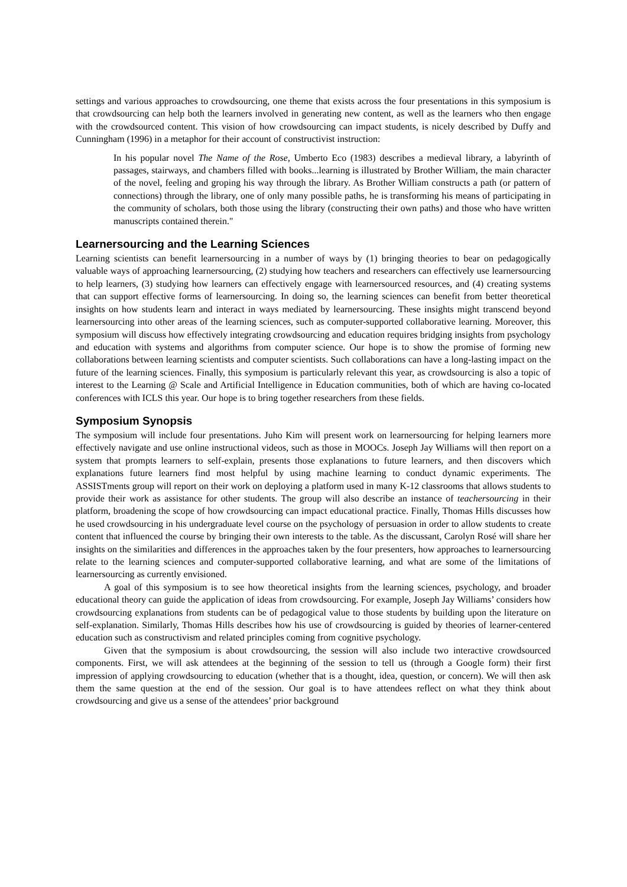settings and various approaches to crowdsourcing, one theme that exists across the four presentations in this symposium is that crowdsourcing can help both the learners involved in generating new content, as well as the learners who then engage with the crowdsourced content. This vision of how crowdsourcing can impact students, is nicely described by Duffy and Cunningham (1996) in a metaphor for their account of constructivist instruction:
In his popular novel The Name of the Rose, Umberto Eco (1983) describes a medieval library, a labyrinth of passages, stairways, and chambers filled with books...learning is illustrated by Brother William, the main character of the novel, feeling and groping his way through the library. As Brother William constructs a path (or pattern of connections) through the library, one of only many possible paths, he is transforming his means of participating in the community of scholars, both those using the library (constructing their own paths) and those who have written manuscripts contained therein."
Learnersourcing and the Learning Sciences
Learning scientists can benefit learnersourcing in a number of ways by (1) bringing theories to bear on pedagogically valuable ways of approaching learnersourcing, (2) studying how teachers and researchers can effectively use learnersourcing to help learners, (3) studying how learners can effectively engage with learnersourced resources, and (4) creating systems that can support effective forms of learnersourcing. In doing so, the learning sciences can benefit from better theoretical insights on how students learn and interact in ways mediated by learnersourcing. These insights might transcend beyond learnersourcing into other areas of the learning sciences, such as computer-supported collaborative learning. Moreover, this symposium will discuss how effectively integrating crowdsourcing and education requires bridging insights from psychology and education with systems and algorithms from computer science. Our hope is to show the promise of forming new collaborations between learning scientists and computer scientists. Such collaborations can have a long-lasting impact on the future of the learning sciences. Finally, this symposium is particularly relevant this year, as crowdsourcing is also a topic of interest to the Learning @ Scale and Artificial Intelligence in Education communities, both of which are having co-located conferences with ICLS this year. Our hope is to bring together researchers from these fields.
Symposium Synopsis
The symposium will include four presentations. Juho Kim will present work on learnersourcing for helping learners more effectively navigate and use online instructional videos, such as those in MOOCs. Joseph Jay Williams will then report on a system that prompts learners to self-explain, presents those explanations to future learners, and then discovers which explanations future learners find most helpful by using machine learning to conduct dynamic experiments. The ASSISTments group will report on their work on deploying a platform used in many K-12 classrooms that allows students to provide their work as assistance for other students. The group will also describe an instance of teachersourcing in their platform, broadening the scope of how crowdsourcing can impact educational practice. Finally, Thomas Hills discusses how he used crowdsourcing in his undergraduate level course on the psychology of persuasion in order to allow students to create content that influenced the course by bringing their own interests to the table. As the discussant, Carolyn Rosé will share her insights on the similarities and differences in the approaches taken by the four presenters, how approaches to learnersourcing relate to the learning sciences and computer-supported collaborative learning, and what are some of the limitations of learnersourcing as currently envisioned.
A goal of this symposium is to see how theoretical insights from the learning sciences, psychology, and broader educational theory can guide the application of ideas from crowdsourcing. For example, Joseph Jay Williams’ considers how crowdsourcing explanations from students can be of pedagogical value to those students by building upon the literature on self-explanation. Similarly, Thomas Hills describes how his use of crowdsourcing is guided by theories of learner-centered education such as constructivism and related principles coming from cognitive psychology.
Given that the symposium is about crowdsourcing, the session will also include two interactive crowdsourced components. First, we will ask attendees at the beginning of the session to tell us (through a Google form) their first impression of applying crowdsourcing to education (whether that is a thought, idea, question, or concern). We will then ask them the same question at the end of the session. Our goal is to have attendees reflect on what they think about crowdsourcing and give us a sense of the attendees’ prior background